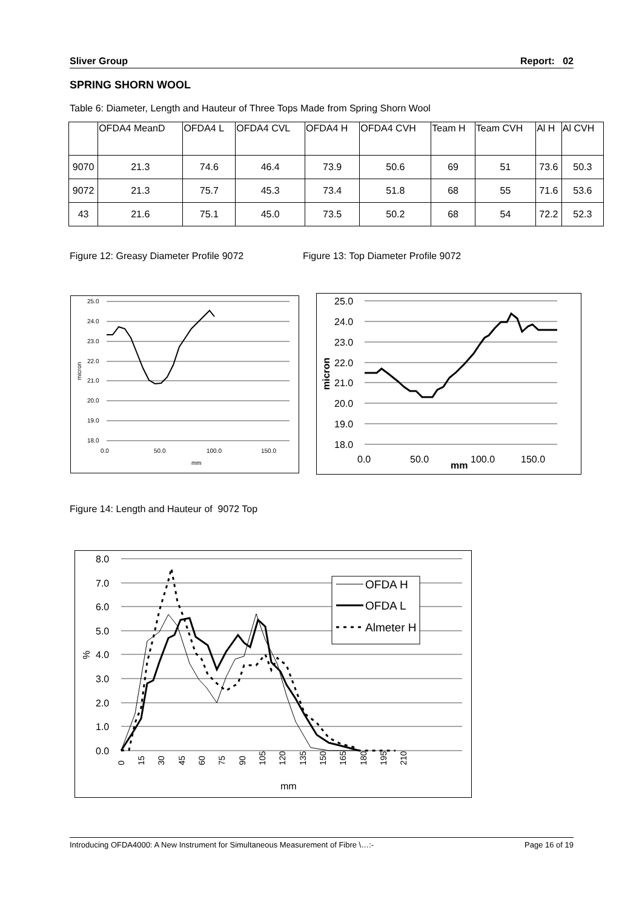Sliver Group Report: 02
SPRING SHORN WOOL
Table 6: Diameter, Length and Hauteur of Three Tops Made from Spring Shorn Wool
| | OFDA4 MeanD | OFDA4 L | OFDA4 CVL | OFDA4 H | OFDA4 CVH | Team H | Team CVH | Al H | Al CVH |
| --- | --- | --- | --- | --- | --- | --- | --- | --- | --- |
| 9070 | 21.3 | 74.6 | 46.4 | 73.9 | 50.6 | 69 | 51 | 73.6 | 50.3 |
| 9072 | 21.3 | 75.7 | 45.3 | 73.4 | 51.8 | 68 | 55 | 71.6 | 53.6 |
| 43 | 21.6 | 75.1 | 45.0 | 73.5 | 50.2 | 68 | 54 | 72.2 | 52.3 |
Figure 12: Greasy Diameter Profile 9072
Figure 13: Top Diameter Profile 9072
25.0
24.0
23.0
22.0
21.0
20.0
19.0
18.0
0.0
50.0
100.0
150.0
mm
micron
25.0
24.0
23.0
22.0
21.0
20.0
19.0
18.0
0.0
50.0
100.0
150.0
mm
micron
Figure 14: Length and Hauteur of 9072 Top
OFDA H
OFDA L
Almeter H
8.0
7.0
6.0
5.0
4.0
3.0
2.0
1.0
0.0
mm
%
0
15
30
45
60
75
90
105
120
135
150
165
180
195
210
Introducing OFDA4000: A New Instrument for Simultaneous Measurement of Fibre \…:- Page 16 of 19